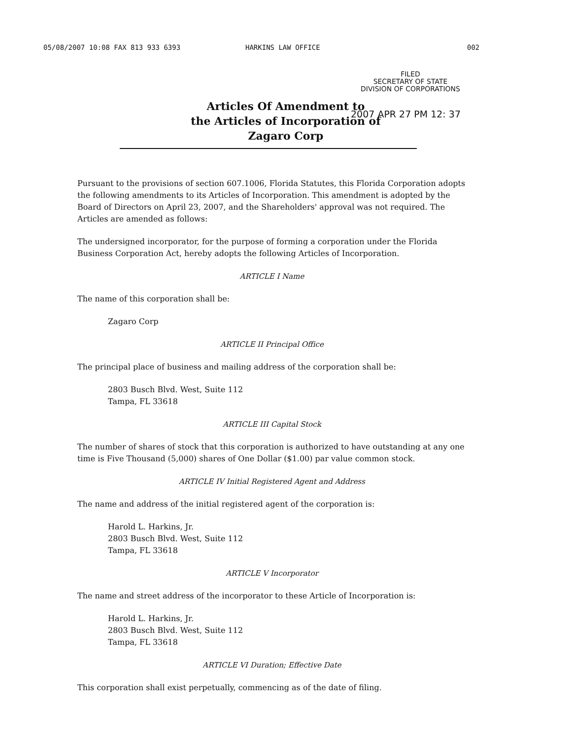05/08/2007 10:08 FAX 813 933 6393 HARKINS LAW OFFICE 002
FILED
SECRETARY OF STATE
DIVISION OF CORPORATIONS
Articles Of Amendment to
the Articles of Incorporation of
Zagaro Corp
2007 APR 27 PM 12: 37
Pursuant to the provisions of section 607.1006, Florida Statutes, this Florida Corporation adopts the following amendments to its Articles of Incorporation. This amendment is adopted by the Board of Directors on April 23, 2007, and the Shareholders' approval was not required. The Articles are amended as follows:
The undersigned incorporator, for the purpose of forming a corporation under the Florida Business Corporation Act, hereby adopts the following Articles of Incorporation.
ARTICLE I Name
The name of this corporation shall be:
Zagaro Corp
ARTICLE II Principal Office
The principal place of business and mailing address of the corporation shall be:
2803 Busch Blvd. West, Suite 112
Tampa, FL 33618
ARTICLE III Capital Stock
The number of shares of stock that this corporation is authorized to have outstanding at any one time is Five Thousand (5,000) shares of One Dollar ($1.00) par value common stock.
ARTICLE IV Initial Registered Agent and Address
The name and address of the initial registered agent of the corporation is:
Harold L. Harkins, Jr.
2803 Busch Blvd. West, Suite 112
Tampa, FL 33618
ARTICLE V Incorporator
The name and street address of the incorporator to these Article of Incorporation is:
Harold L. Harkins, Jr.
2803 Busch Blvd. West, Suite 112
Tampa, FL 33618
ARTICLE VI Duration; Effective Date
This corporation shall exist perpetually, commencing as of the date of filing.